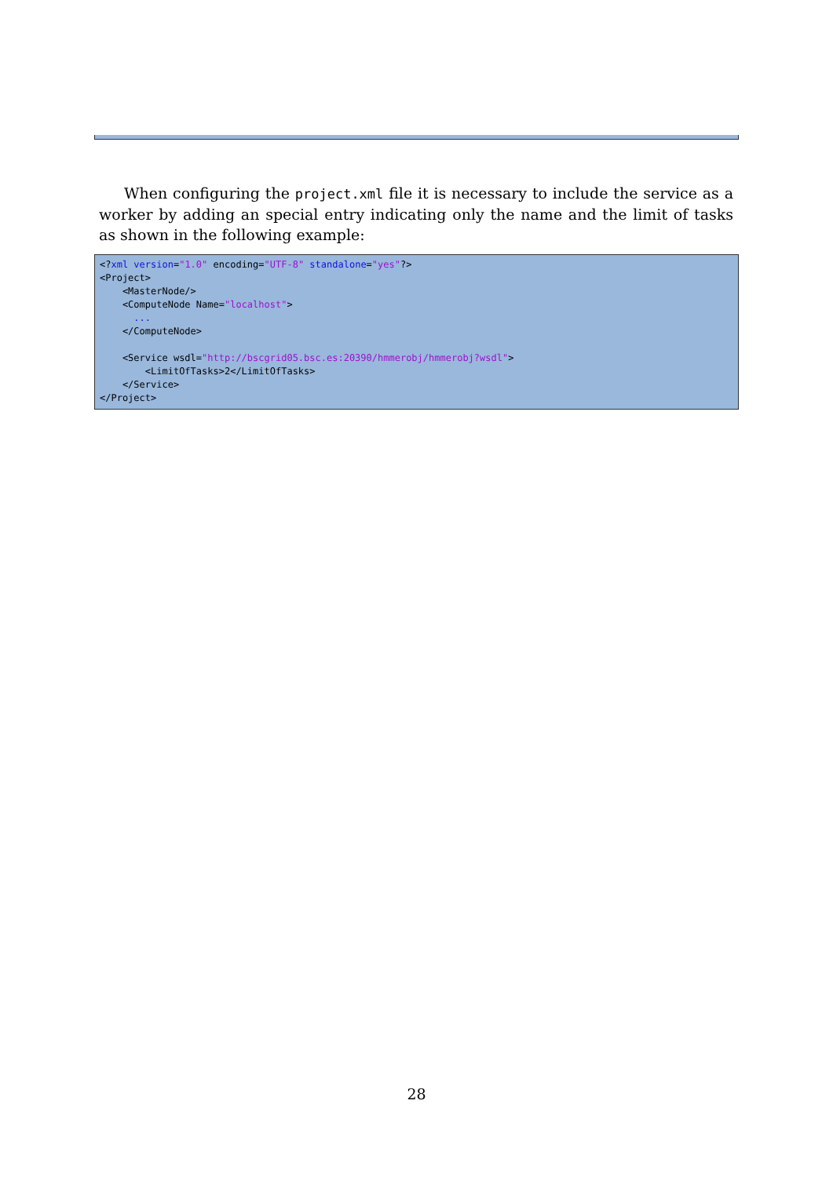When configuring the project.xml file it is necessary to include the service as a worker by adding an special entry indicating only the name and the limit of tasks as shown in the following example:
<?xml version="1.0" encoding="UTF-8" standalone="yes"?>
<Project>
    <MasterNode/>
    <ComputeNode Name="localhost">
      ...
    </ComputeNode>

    <Service wsdl="http://bscgrid05.bsc.es:20390/hmmerobj/hmmerobj?wsdl">
        <LimitOfTasks>2</LimitOfTasks>
    </Service>
</Project>
28